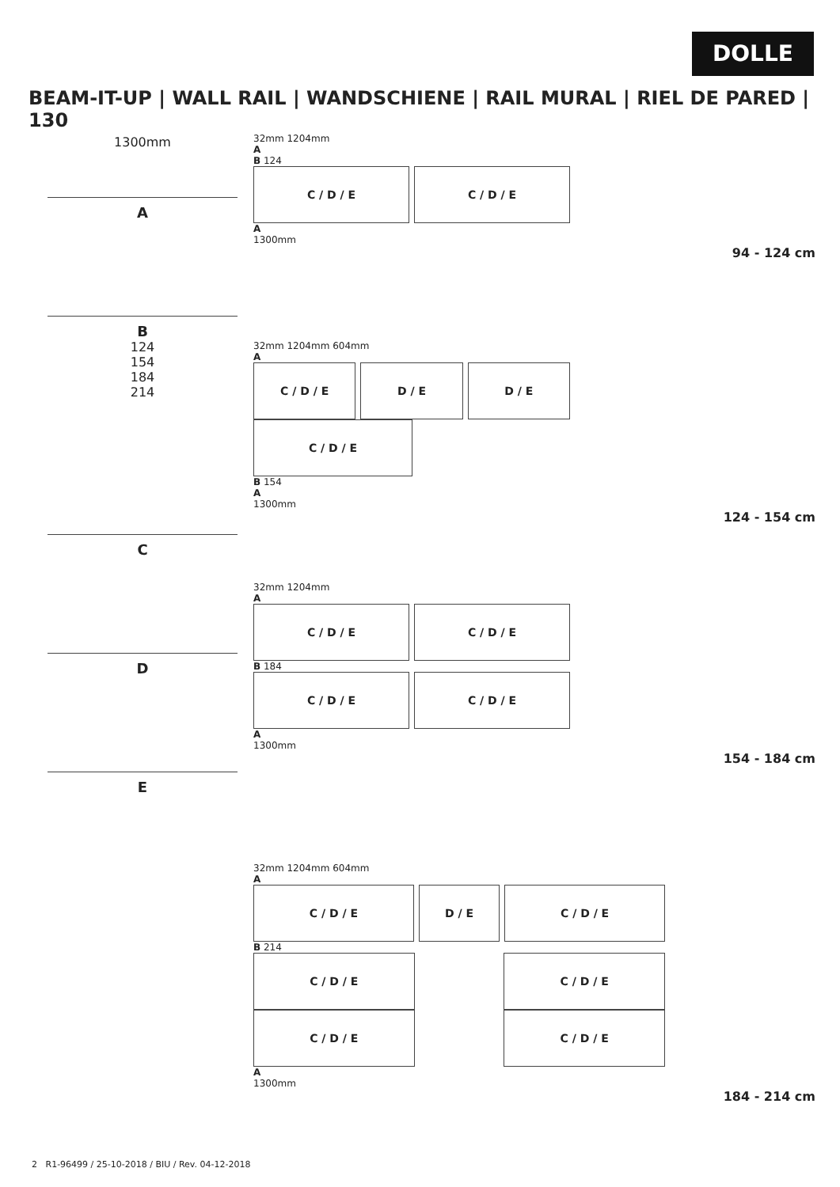DOLLE
BEAM-IT-UP | WALL RAIL | WANDSCHIENE | RAIL MURAL | RIEL DE PARED | 130
1300mm
A
B
124
154
184
214
C
D
E
32mm 1204mm
A
B 124
C / D / E C / D / E
A
1300mm
94 - 124 cm
32mm 1204mm 604mm
A
C / D / E D / E D / E
C / D / E
B 154
A
1300mm
124 - 154 cm
32mm 1204mm
A
C / D / E C / D / E
B 184
C / D / E C / D / E
A
1300mm
154 - 184 cm
32mm 1204mm 604mm
A
C / D / E D / E C / D / E
B 214
C / D / E C / D / E
C / D / E C / D / E
A
1300mm
184 - 214 cm
2 R1-96499 / 25-10-2018 / BIU / Rev. 04-12-2018